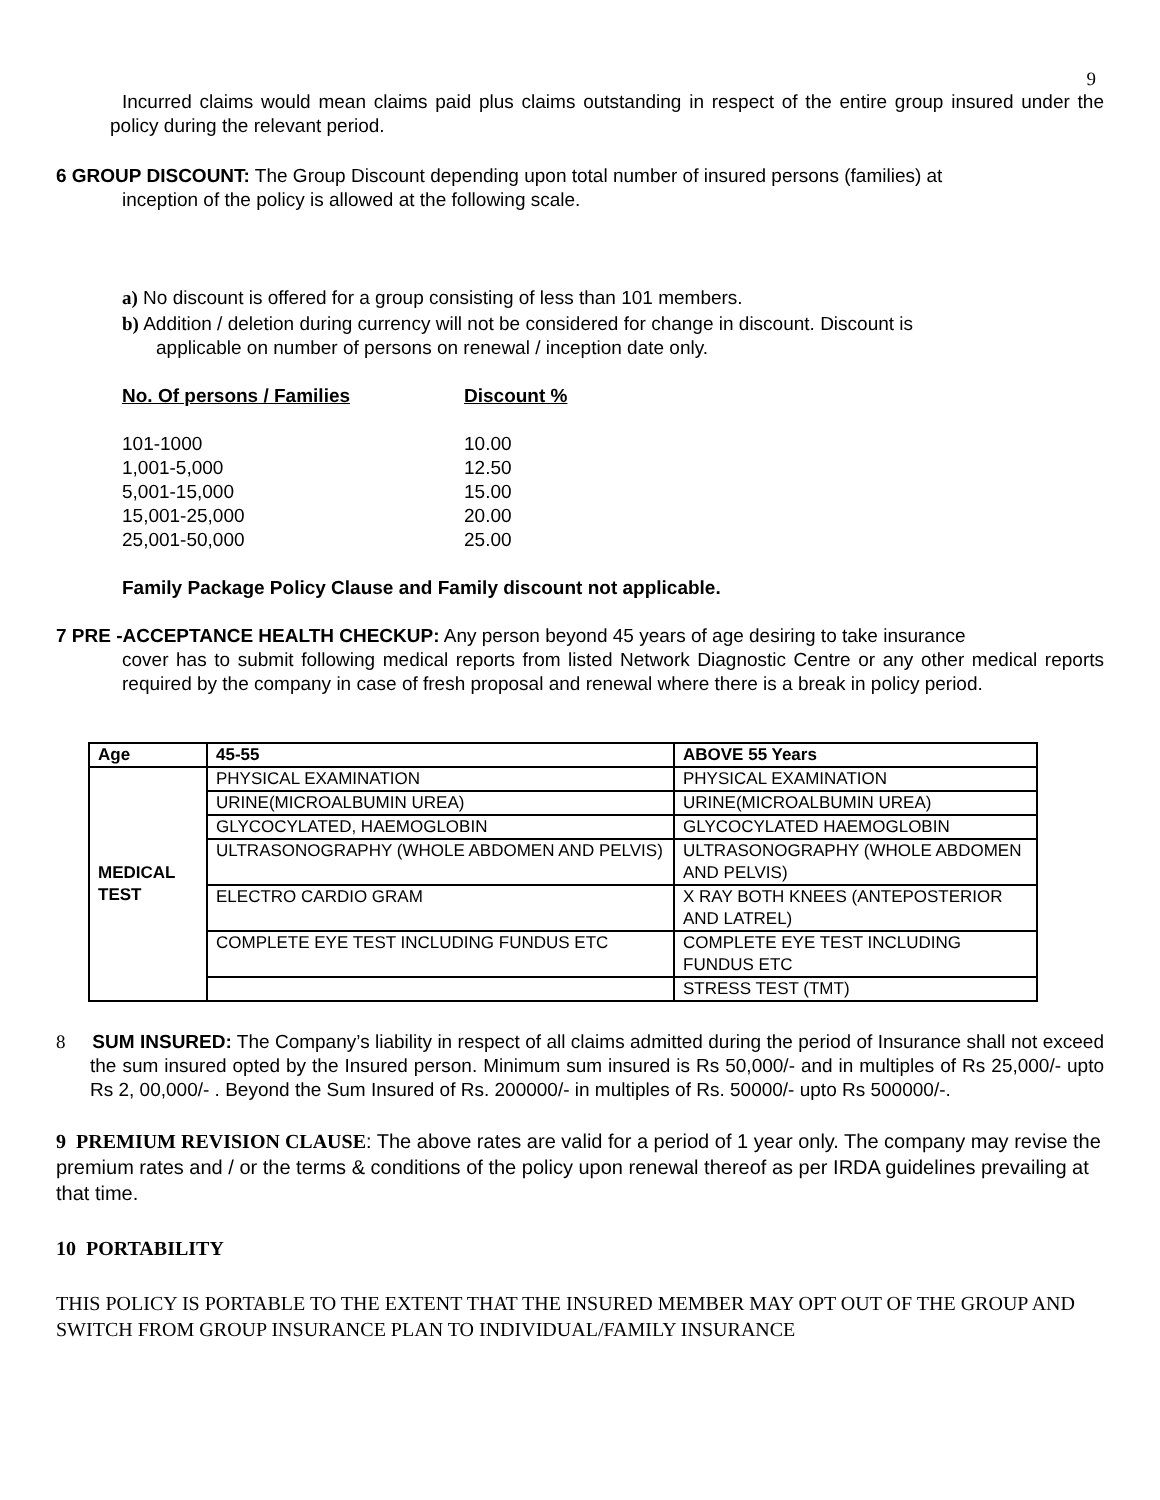9
Incurred claims would mean claims paid plus claims outstanding in respect of the entire group insured under the policy during the relevant period.
6 GROUP DISCOUNT: The Group Discount depending upon total number of insured persons (families) at
inception of the policy is allowed at the following scale.
a) No discount is offered for a group consisting of less than 101 members.
b) Addition / deletion during currency will not be considered for change in discount. Discount is
applicable on number of persons on renewal / inception date only.
| No. Of persons / Families | Discount % |
| --- | --- |
| 101-1000 | 10.00 |
| 1,001-5,000 | 12.50 |
| 5,001-15,000 | 15.00 |
| 15,001-25,000 | 20.00 |
| 25,001-50,000 | 25.00 |
Family Package Policy Clause and Family discount not applicable.
7 PRE -ACCEPTANCE HEALTH CHECKUP: Any person beyond 45 years of age desiring to take insurance
cover has to submit following medical reports from listed Network Diagnostic Centre or any other medical reports required by the company in case of fresh proposal and renewal where there is a break in policy period.
| Age | 45-55 | ABOVE 55 Years |
| --- | --- | --- |
| MEDICAL TEST | PHYSICAL EXAMINATION | PHYSICAL EXAMINATION |
| | URINE(MICROALBUMIN UREA) | URINE(MICROALBUMIN UREA) |
| | GLYCOCYLATED, HAEMOGLOBIN | GLYCOCYLATED HAEMOGLOBIN |
| | ULTRASONOGRAPHY (WHOLE ABDOMEN AND PELVIS) | ULTRASONOGRAPHY (WHOLE ABDOMEN AND PELVIS) |
| | ELECTRO CARDIO GRAM | X RAY BOTH KNEES (ANTEPOSTERIOR AND LATREL) |
| | COMPLETE EYE TEST INCLUDING FUNDUS ETC | COMPLETE EYE TEST INCLUDING FUNDUS ETC |
| | | STRESS TEST (TMT) |
8 SUM INSURED: The Company’s liability in respect of all claims admitted during the period of Insurance shall not exceed the sum insured opted by the Insured person. Minimum sum insured is Rs 50,000/- and in multiples of Rs 25,000/- upto Rs 2, 00,000/- . Beyond the Sum Insured of Rs. 200000/- in multiples of Rs. 50000/- upto Rs 500000/-.
9 PREMIUM REVISION CLAUSE: The above rates are valid for a period of 1 year only. The company may revise the premium rates and / or the terms & conditions of the policy upon renewal thereof as per IRDA guidelines prevailing at that time.
10 PORTABILITY
THIS POLICY IS PORTABLE TO THE EXTENT THAT THE INSURED MEMBER MAY OPT OUT OF THE GROUP AND SWITCH FROM GROUP INSURANCE PLAN TO INDIVIDUAL/FAMILY INSURANCE